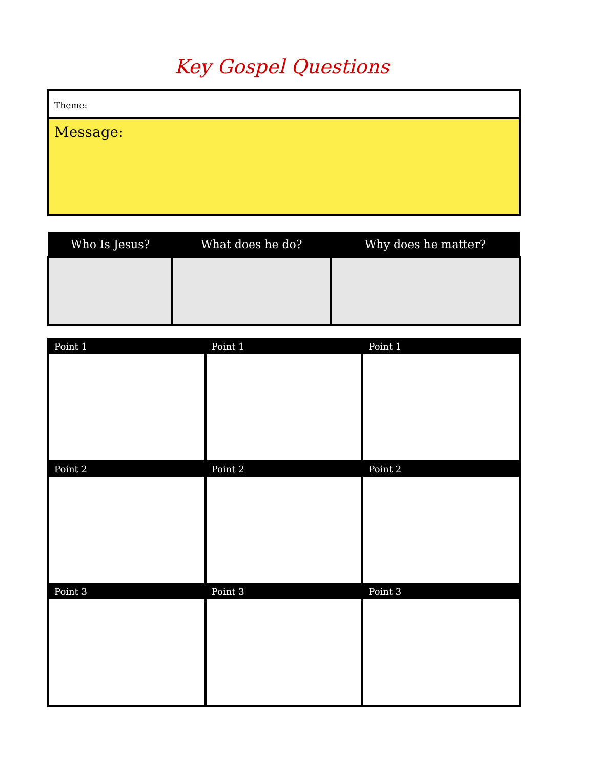Key Gospel Questions
Theme:
Message:
| Who Is Jesus? | What does he do? | Why does he matter? |
| --- | --- | --- |
| Point 1 | Point 1 | Point 1 |
| --- | --- | --- |
| Point 2 | Point 2 | Point 2 |
| Point 3 | Point 3 | Point 3 |